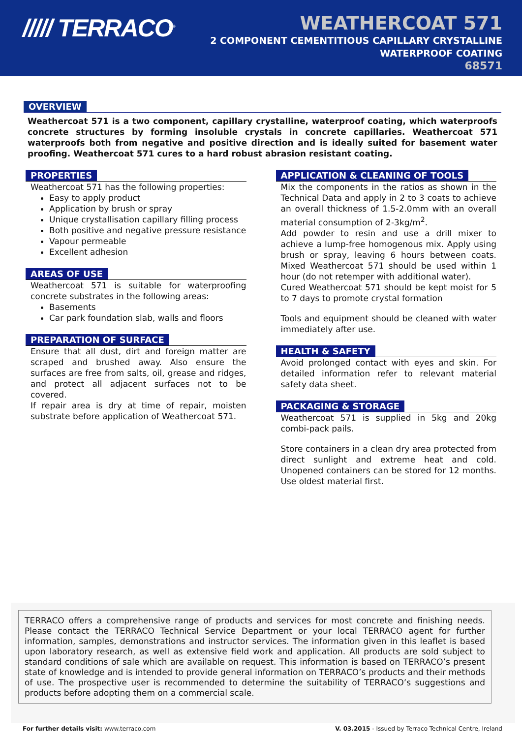///// TERRACO<sup>®</sup>
WEATHERCOAT 571
2 COMPONENT CEMENTITIOUS CAPILLARY CRYSTALLINE
WATERPROOF COATING
68571
OVERVIEW
Weathercoat 571 is a two component, capillary crystalline, waterproof coating, which waterproofs concrete structures by forming insoluble crystals in concrete capillaries. Weathercoat 571 waterproofs both from negative and positive direction and is ideally suited for basement water proofing. Weathercoat 571 cures to a hard robust abrasion resistant coating.
PROPERTIES
Weathercoat 571 has the following properties:
Easy to apply product
Application by brush or spray
Unique crystallisation capillary filling process
Both positive and negative pressure resistance
Vapour permeable
Excellent adhesion
AREAS OF USE
Weathercoat 571 is suitable for waterproofing concrete substrates in the following areas:
Basements
Car park foundation slab, walls and floors
PREPARATION OF SURFACE
Ensure that all dust, dirt and foreign matter are scraped and brushed away. Also ensure the surfaces are free from salts, oil, grease and ridges, and protect all adjacent surfaces not to be covered.
If repair area is dry at time of repair, moisten substrate before application of Weathercoat 571.
APPLICATION & CLEANING OF TOOLS
Mix the components in the ratios as shown in the Technical Data and apply in 2 to 3 coats to achieve an overall thickness of 1.5-2.0mm with an overall material consumption of 2-3kg/m<sup>2</sup>.
Add powder to resin and use a drill mixer to achieve a lump-free homogenous mix. Apply using brush or spray, leaving 6 hours between coats. Mixed Weathercoat 571 should be used within 1 hour (do not retemper with additional water).
Cured Weathercoat 571 should be kept moist for 5 to 7 days to promote crystal formation
Tools and equipment should be cleaned with water immediately after use.
HEALTH & SAFETY
Avoid prolonged contact with eyes and skin. For detailed information refer to relevant material safety data sheet.
PACKAGING & STORAGE
Weathercoat 571 is supplied in 5kg and 20kg combi-pack pails.
Store containers in a clean dry area protected from direct sunlight and extreme heat and cold. Unopened containers can be stored for 12 months. Use oldest material first.
TERRACO offers a comprehensive range of products and services for most concrete and finishing needs. Please contact the TERRACO Technical Service Department or your local TERRACO agent for further information, samples, demonstrations and instructor services. The information given in this leaflet is based upon laboratory research, as well as extensive field work and application. All products are sold subject to standard conditions of sale which are available on request. This information is based on TERRACO’s present state of knowledge and is intended to provide general information on TERRACO’s products and their methods of use. The prospective user is recommended to determine the suitability of TERRACO’s suggestions and products before adopting them on a commercial scale.
For further details visit: www.terraco.com V. 03.2015 - Issued by Terraco Technical Centre, Ireland